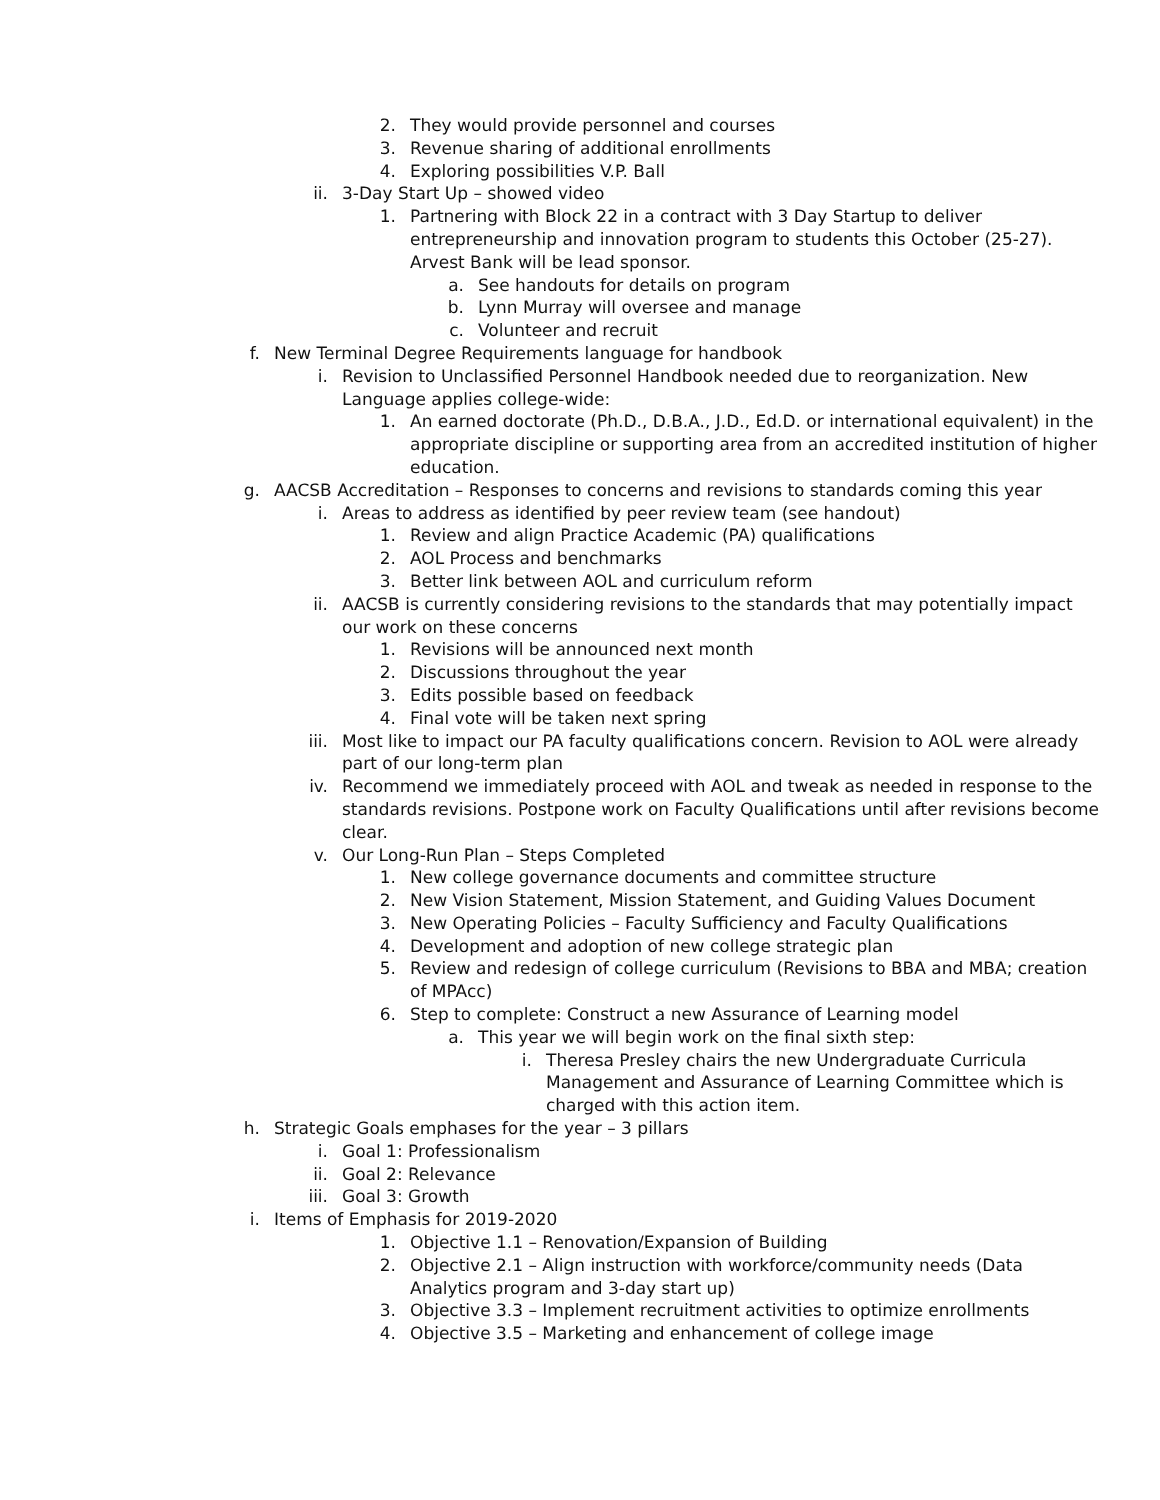2. They would provide personnel and courses
3. Revenue sharing of additional enrollments
4. Exploring possibilities V.P. Ball
ii. 3-Day Start Up – showed video
1. Partnering with Block 22 in a contract with 3 Day Startup to deliver entrepreneurship and innovation program to students this October (25-27). Arvest Bank will be lead sponsor.
a. See handouts for details on program
b. Lynn Murray will oversee and manage
c. Volunteer and recruit
f. New Terminal Degree Requirements language for handbook
i. Revision to Unclassified Personnel Handbook needed due to reorganization. New Language applies college-wide:
1. An earned doctorate (Ph.D., D.B.A., J.D., Ed.D. or international equivalent) in the appropriate discipline or supporting area from an accredited institution of higher education.
g. AACSB Accreditation – Responses to concerns and revisions to standards coming this year
i. Areas to address as identified by peer review team (see handout)
1. Review and align Practice Academic (PA) qualifications
2. AOL Process and benchmarks
3. Better link between AOL and curriculum reform
ii. AACSB is currently considering revisions to the standards that may potentially impact our work on these concerns
1. Revisions will be announced next month
2. Discussions throughout the year
3. Edits possible based on feedback
4. Final vote will be taken next spring
iii. Most like to impact our PA faculty qualifications concern. Revision to AOL were already part of our long-term plan
iv. Recommend we immediately proceed with AOL and tweak as needed in response to the standards revisions. Postpone work on Faculty Qualifications until after revisions become clear.
v. Our Long-Run Plan – Steps Completed
1. New college governance documents and committee structure
2. New Vision Statement, Mission Statement, and Guiding Values Document
3. New Operating Policies – Faculty Sufficiency and Faculty Qualifications
4. Development and adoption of new college strategic plan
5. Review and redesign of college curriculum (Revisions to BBA and MBA; creation of MPAcc)
6. Step to complete: Construct a new Assurance of Learning model
a. This year we will begin work on the final sixth step:
i. Theresa Presley chairs the new Undergraduate Curricula Management and Assurance of Learning Committee which is charged with this action item.
h. Strategic Goals emphases for the year – 3 pillars
i. Goal 1: Professionalism
ii. Goal 2: Relevance
iii. Goal 3: Growth
i. Items of Emphasis for 2019-2020
1. Objective 1.1 – Renovation/Expansion of Building
2. Objective 2.1 – Align instruction with workforce/community needs (Data Analytics program and 3-day start up)
3. Objective 3.3 – Implement recruitment activities to optimize enrollments
4. Objective 3.5 – Marketing and enhancement of college image